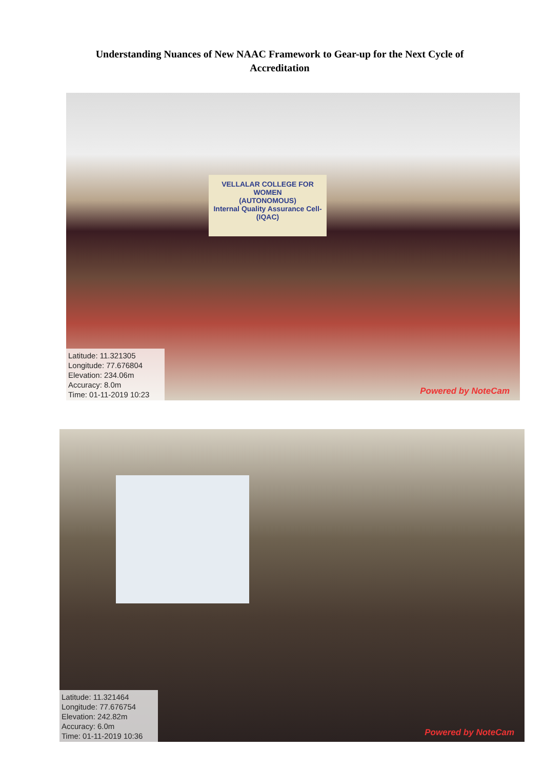Understanding Nuances of New NAAC Framework to Gear-up for the Next Cycle of Accreditation
VELLALAR COLLEGE FOR WOMEN
(AUTONOMOUS)
Internal Quality Assurance Cell-(IQAC)
Latitude: 11.321305
Longitude: 77.676804
Elevation: 234.06m
Accuracy: 8.0m
Time: 01-11-2019 10:23
Powered by NoteCam
Latitude: 11.321464
Longitude: 77.676754
Elevation: 242.82m
Accuracy: 6.0m
Time: 01-11-2019 10:36
Powered by NoteCam